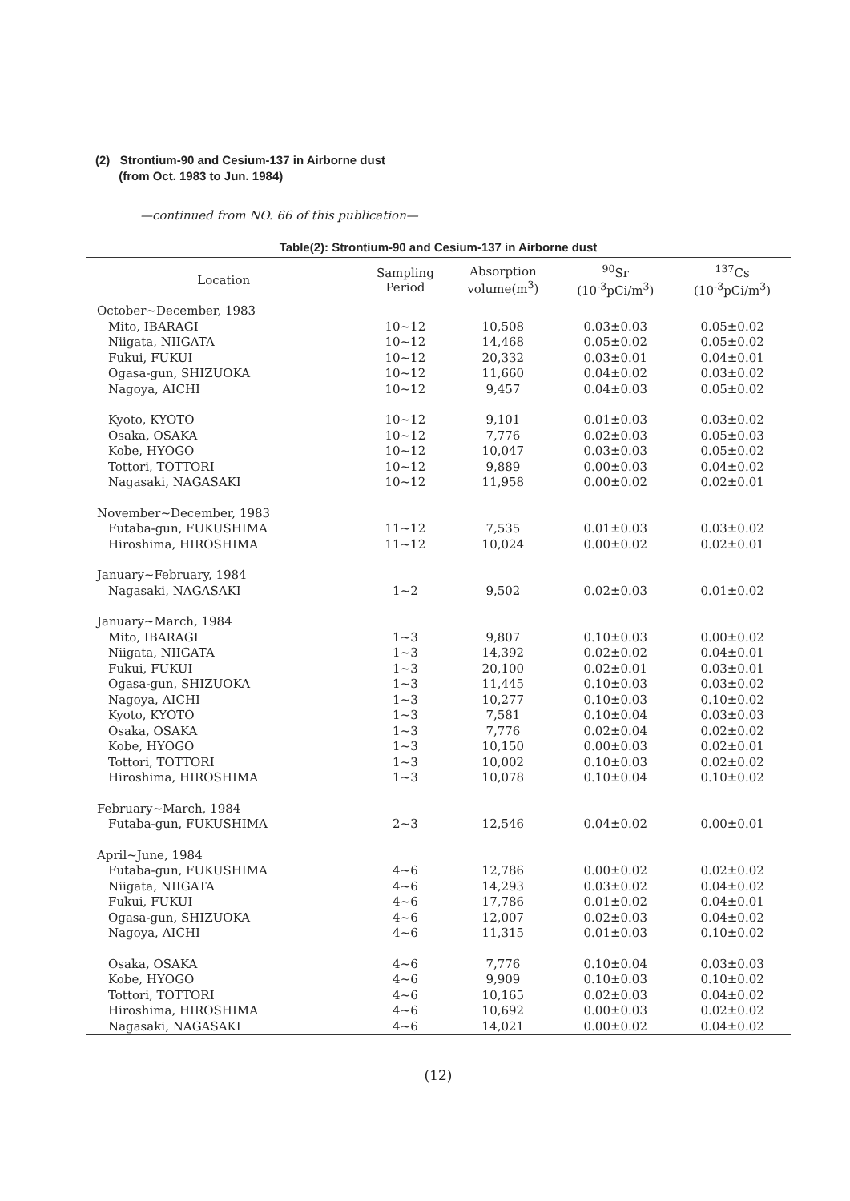(2) Strontium-90 and Cesium-137 in Airborne dust
(from Oct. 1983 to Jun. 1984)
—continued from NO. 66 of this publication—
Table(2): Strontium-90 and Cesium-137 in Airborne dust
| Location | Sampling Period | Absorption volume(m<sup>3</sup>) | <sup>90</sup>Sr (10<sup>-3</sup>pCi/m<sup>3</sup>) | <sup>137</sup>Cs (10<sup>-3</sup>pCi/m<sup>3</sup>) |
| --- | --- | --- | --- | --- |
| October~December, 1983 | | | | |
| Mito, IBARAGI | 10~12 | 10,508 | 0.03±0.03 | 0.05±0.02 |
| Niigata, NIIGATA | 10~12 | 14,468 | 0.05±0.02 | 0.05±0.02 |
| Fukui, FUKUI | 10~12 | 20,332 | 0.03±0.01 | 0.04±0.01 |
| Ogasa-gun, SHIZUOKA | 10~12 | 11,660 | 0.04±0.02 | 0.03±0.02 |
| Nagoya, AICHI | 10~12 | 9,457 | 0.04±0.03 | 0.05±0.02 |
| Kyoto, KYOTO | 10~12 | 9,101 | 0.01±0.03 | 0.03±0.02 |
| Osaka, OSAKA | 10~12 | 7,776 | 0.02±0.03 | 0.05±0.03 |
| Kobe, HYOGO | 10~12 | 10,047 | 0.03±0.03 | 0.05±0.02 |
| Tottori, TOTTORI | 10~12 | 9,889 | 0.00±0.03 | 0.04±0.02 |
| Nagasaki, NAGASAKI | 10~12 | 11,958 | 0.00±0.02 | 0.02±0.01 |
| November~December, 1983 | | | | |
| Futaba-gun, FUKUSHIMA | 11~12 | 7,535 | 0.01±0.03 | 0.03±0.02 |
| Hiroshima, HIROSHIMA | 11~12 | 10,024 | 0.00±0.02 | 0.02±0.01 |
| January~February, 1984 | | | | |
| Nagasaki, NAGASAKI | 1~2 | 9,502 | 0.02±0.03 | 0.01±0.02 |
| January~March, 1984 | | | | |
| Mito, IBARAGI | 1~3 | 9,807 | 0.10±0.03 | 0.00±0.02 |
| Niigata, NIIGATA | 1~3 | 14,392 | 0.02±0.02 | 0.04±0.01 |
| Fukui, FUKUI | 1~3 | 20,100 | 0.02±0.01 | 0.03±0.01 |
| Ogasa-gun, SHIZUOKA | 1~3 | 11,445 | 0.10±0.03 | 0.03±0.02 |
| Nagoya, AICHI | 1~3 | 10,277 | 0.10±0.03 | 0.10±0.02 |
| Kyoto, KYOTO | 1~3 | 7,581 | 0.10±0.04 | 0.03±0.03 |
| Osaka, OSAKA | 1~3 | 7,776 | 0.02±0.04 | 0.02±0.02 |
| Kobe, HYOGO | 1~3 | 10,150 | 0.00±0.03 | 0.02±0.01 |
| Tottori, TOTTORI | 1~3 | 10,002 | 0.10±0.03 | 0.02±0.02 |
| Hiroshima, HIROSHIMA | 1~3 | 10,078 | 0.10±0.04 | 0.10±0.02 |
| February~March, 1984 | | | | |
| Futaba-gun, FUKUSHIMA | 2~3 | 12,546 | 0.04±0.02 | 0.00±0.01 |
| April~June, 1984 | | | | |
| Futaba-gun, FUKUSHIMA | 4~6 | 12,786 | 0.00±0.02 | 0.02±0.02 |
| Niigata, NIIGATA | 4~6 | 14,293 | 0.03±0.02 | 0.04±0.02 |
| Fukui, FUKUI | 4~6 | 17,786 | 0.01±0.02 | 0.04±0.01 |
| Ogasa-gun, SHIZUOKA | 4~6 | 12,007 | 0.02±0.03 | 0.04±0.02 |
| Nagoya, AICHI | 4~6 | 11,315 | 0.01±0.03 | 0.10±0.02 |
| Osaka, OSAKA | 4~6 | 7,776 | 0.10±0.04 | 0.03±0.03 |
| Kobe, HYOGO | 4~6 | 9,909 | 0.10±0.03 | 0.10±0.02 |
| Tottori, TOTTORI | 4~6 | 10,165 | 0.02±0.03 | 0.04±0.02 |
| Hiroshima, HIROSHIMA | 4~6 | 10,692 | 0.00±0.03 | 0.02±0.02 |
| Nagasaki, NAGASAKI | 4~6 | 14,021 | 0.00±0.02 | 0.04±0.02 |
(12)